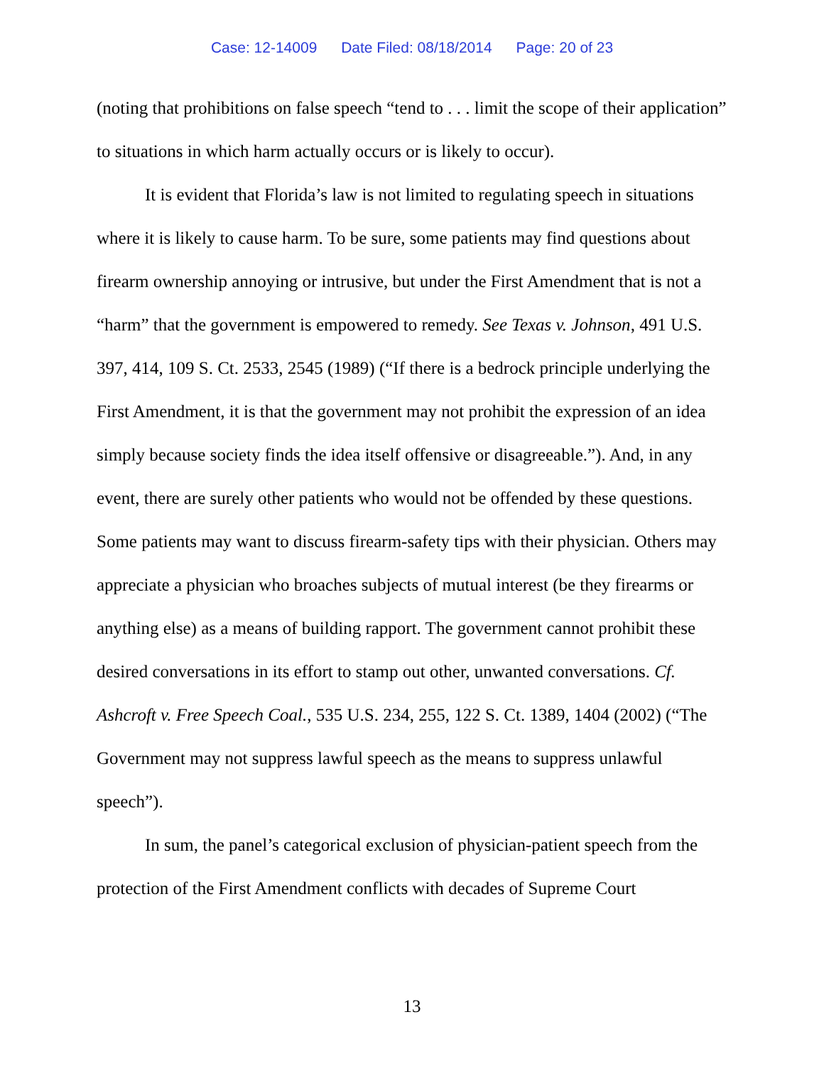Case: 12-14009 Date Filed: 08/18/2014 Page: 20 of 23
(noting that prohibitions on false speech “tend to . . . limit the scope of their application” to situations in which harm actually occurs or is likely to occur).
It is evident that Florida’s law is not limited to regulating speech in situations where it is likely to cause harm. To be sure, some patients may find questions about firearm ownership annoying or intrusive, but under the First Amendment that is not a “harm” that the government is empowered to remedy. See Texas v. Johnson, 491 U.S. 397, 414, 109 S. Ct. 2533, 2545 (1989) (“If there is a bedrock principle underlying the First Amendment, it is that the government may not prohibit the expression of an idea simply because society finds the idea itself offensive or disagreeable.”). And, in any event, there are surely other patients who would not be offended by these questions. Some patients may want to discuss firearm-safety tips with their physician. Others may appreciate a physician who broaches subjects of mutual interest (be they firearms or anything else) as a means of building rapport. The government cannot prohibit these desired conversations in its effort to stamp out other, unwanted conversations. Cf. Ashcroft v. Free Speech Coal., 535 U.S. 234, 255, 122 S. Ct. 1389, 1404 (2002) (“The Government may not suppress lawful speech as the means to suppress unlawful speech”).
In sum, the panel’s categorical exclusion of physician-patient speech from the protection of the First Amendment conflicts with decades of Supreme Court
13